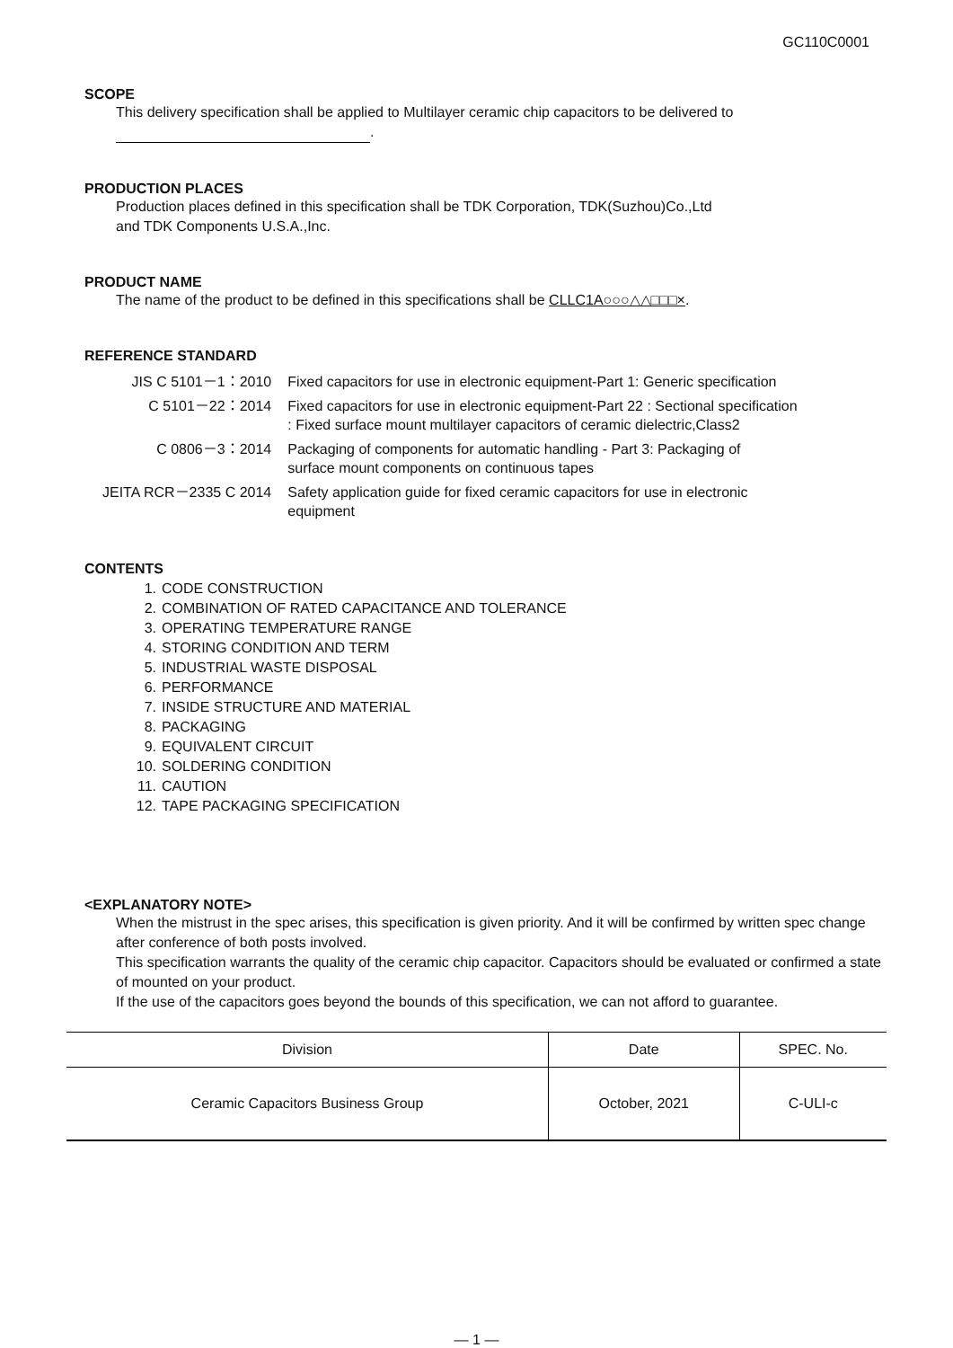GC110C0001
SCOPE
This delivery specification shall be applied to Multilayer ceramic chip capacitors to be delivered to
.
PRODUCTION PLACES
Production places defined in this specification shall be TDK Corporation, TDK(Suzhou)Co.,Ltd
and TDK Components U.S.A.,Inc.
PRODUCT NAME
The name of the product to be defined in this specifications shall be CLLC1A○○○△△□□□×.
REFERENCE STANDARD
| JIS C 5101－1：2010 | Fixed capacitors for use in electronic equipment-Part 1: Generic specification |
| C 5101－22：2014 | Fixed capacitors for use in electronic equipment-Part 22 : Sectional specification : Fixed surface mount multilayer capacitors of ceramic dielectric,Class2 |
| C 0806－3：2014 | Packaging of components for automatic handling - Part 3: Packaging of surface mount components on continuous tapes |
| JEITA RCR－2335 C 2014 | Safety application guide for fixed ceramic capacitors for use in electronic equipment |
CONTENTS
1. CODE CONSTRUCTION
2. COMBINATION OF RATED CAPACITANCE AND TOLERANCE
3. OPERATING TEMPERATURE RANGE
4. STORING CONDITION AND TERM
5. INDUSTRIAL WASTE DISPOSAL
6. PERFORMANCE
7. INSIDE STRUCTURE AND MATERIAL
8. PACKAGING
9. EQUIVALENT CIRCUIT
10. SOLDERING CONDITION
11. CAUTION
12. TAPE PACKAGING SPECIFICATION
<EXPLANATORY NOTE>
When the mistrust in the spec arises, this specification is given priority. And it will be confirmed by written spec change after conference of both posts involved.
This specification warrants the quality of the ceramic chip capacitor. Capacitors should be evaluated or confirmed a state of mounted on your product.
If the use of the capacitors goes beyond the bounds of this specification, we can not afford to guarantee.
| Division | Date | SPEC. No. |
| Ceramic Capacitors Business Group | October, 2021 | C-ULI-c |
— 1 —